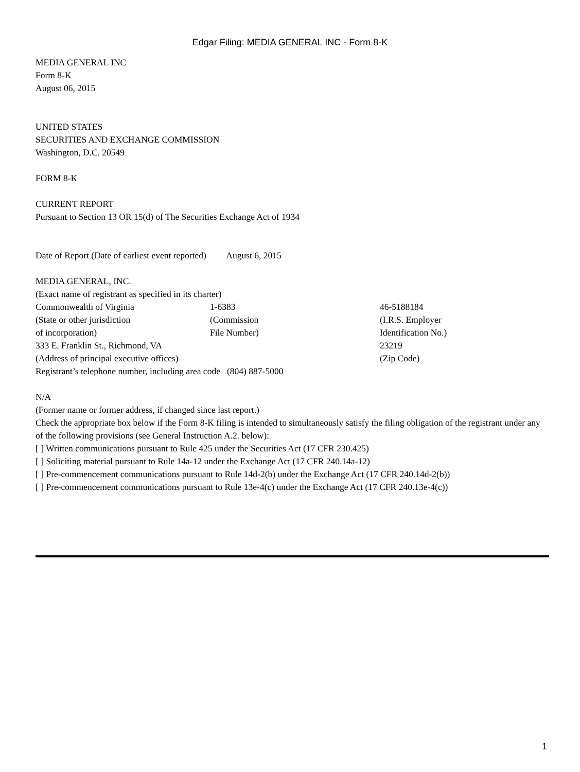Edgar Filing: MEDIA GENERAL INC - Form 8-K
MEDIA GENERAL INC
Form 8-K
August 06, 2015
UNITED STATES
SECURITIES AND EXCHANGE COMMISSION
Washington, D.C. 20549
FORM 8-K
CURRENT REPORT
Pursuant to Section 13 OR 15(d) of The Securities Exchange Act of 1934
Date of Report (Date of earliest event reported) August 6, 2015
MEDIA GENERAL, INC.
(Exact name of registrant as specified in its charter)
| Commonwealth of Virginia | 1-6383 | 46-5188184 |
| (State or other jurisdiction of incorporation) | (Commission File Number) | (I.R.S. Employer Identification No.) |
| 333 E. Franklin St., Richmond, VA | | 23219 |
| (Address of principal executive offices) | | (Zip Code) |
| Registrant’s telephone number, including area code (804) 887-5000 | | |
N/A
(Former name or former address, if changed since last report.)
Check the appropriate box below if the Form 8-K filing is intended to simultaneously satisfy the filing obligation of the registrant under any of the following provisions (see General Instruction A.2. below):
[ ] Written communications pursuant to Rule 425 under the Securities Act (17 CFR 230.425)
[ ] Soliciting material pursuant to Rule 14a-12 under the Exchange Act (17 CFR 240.14a-12)
[ ] Pre-commencement communications pursuant to Rule 14d-2(b) under the Exchange Act (17 CFR 240.14d-2(b))
[ ] Pre-commencement communications pursuant to Rule 13e-4(c) under the Exchange Act (17 CFR 240.13e-4(c))
1